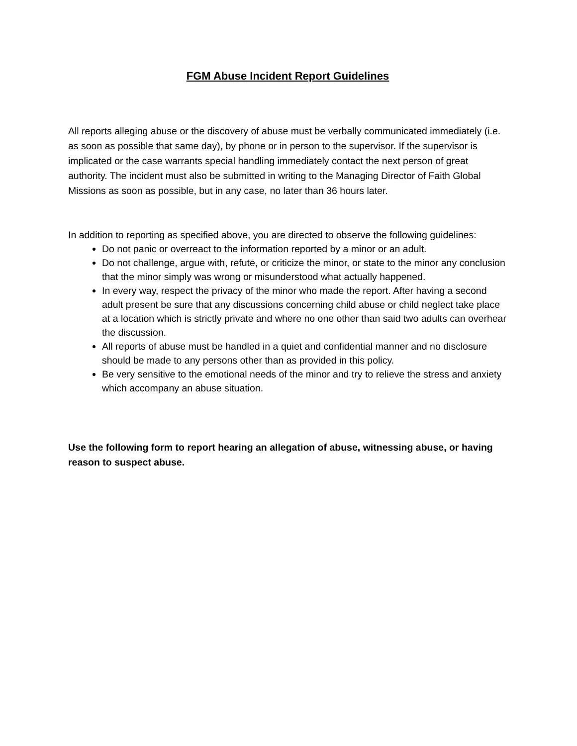FGM Abuse Incident Report Guidelines
All reports alleging abuse or the discovery of abuse must be verbally communicated immediately (i.e. as soon as possible that same day), by phone or in person to the supervisor. If the supervisor is implicated or the case warrants special handling immediately contact the next person of great authority. The incident must also be submitted in writing to the Managing Director of Faith Global Missions as soon as possible, but in any case, no later than 36 hours later.
In addition to reporting as specified above, you are directed to observe the following guidelines:
Do not panic or overreact to the information reported by a minor or an adult.
Do not challenge, argue with, refute, or criticize the minor, or state to the minor any conclusion that the minor simply was wrong or misunderstood what actually happened.
In every way, respect the privacy of the minor who made the report. After having a second adult present be sure that any discussions concerning child abuse or child neglect take place at a location which is strictly private and where no one other than said two adults can overhear the discussion.
All reports of abuse must be handled in a quiet and confidential manner and no disclosure should be made to any persons other than as provided in this policy.
Be very sensitive to the emotional needs of the minor and try to relieve the stress and anxiety which accompany an abuse situation.
Use the following form to report hearing an allegation of abuse, witnessing abuse, or having reason to suspect abuse.